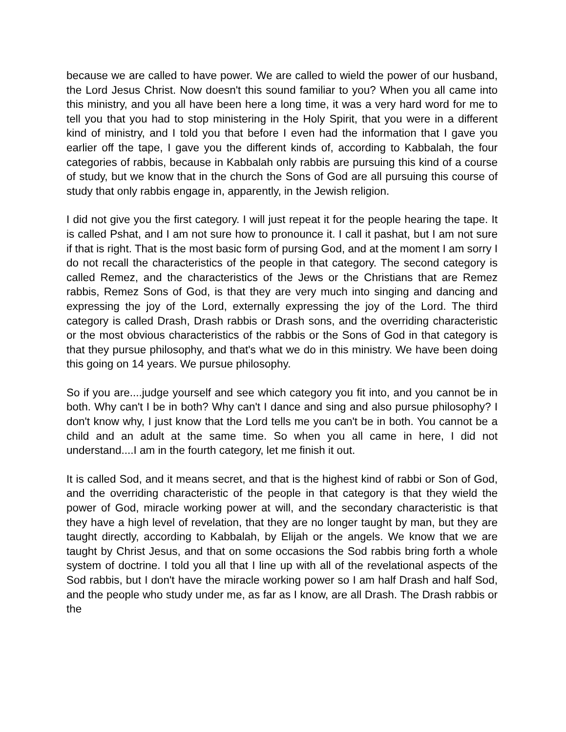because we are called to have power. We are called to wield the power of our husband, the Lord Jesus Christ. Now doesn't this sound familiar to you? When you all came into this ministry, and you all have been here a long time, it was a very hard word for me to tell you that you had to stop ministering in the Holy Spirit, that you were in a different kind of ministry, and I told you that before I even had the information that I gave you earlier off the tape, I gave you the different kinds of, according to Kabbalah, the four categories of rabbis, because in Kabbalah only rabbis are pursuing this kind of a course of study, but we know that in the church the Sons of God are all pursuing this course of study that only rabbis engage in, apparently, in the Jewish religion.
I did not give you the first category. I will just repeat it for the people hearing the tape. It is called Pshat, and I am not sure how to pronounce it. I call it pashat, but I am not sure if that is right. That is the most basic form of pursing God, and at the moment I am sorry I do not recall the characteristics of the people in that category. The second category is called Remez, and the characteristics of the Jews or the Christians that are Remez rabbis, Remez Sons of God, is that they are very much into singing and dancing and expressing the joy of the Lord, externally expressing the joy of the Lord. The third category is called Drash, Drash rabbis or Drash sons, and the overriding characteristic or the most obvious characteristics of the rabbis or the Sons of God in that category is that they pursue philosophy, and that's what we do in this ministry. We have been doing this going on 14 years. We pursue philosophy.
So if you are....judge yourself and see which category you fit into, and you cannot be in both. Why can't I be in both? Why can't I dance and sing and also pursue philosophy? I don't know why, I just know that the Lord tells me you can't be in both. You cannot be a child and an adult at the same time. So when you all came in here, I did not understand....I am in the fourth category, let me finish it out.
It is called Sod, and it means secret, and that is the highest kind of rabbi or Son of God, and the overriding characteristic of the people in that category is that they wield the power of God, miracle working power at will, and the secondary characteristic is that they have a high level of revelation, that they are no longer taught by man, but they are taught directly, according to Kabbalah, by Elijah or the angels. We know that we are taught by Christ Jesus, and that on some occasions the Sod rabbis bring forth a whole system of doctrine. I told you all that I line up with all of the revelational aspects of the Sod rabbis, but I don't have the miracle working power so I am half Drash and half Sod, and the people who study under me, as far as I know, are all Drash. The Drash rabbis or the